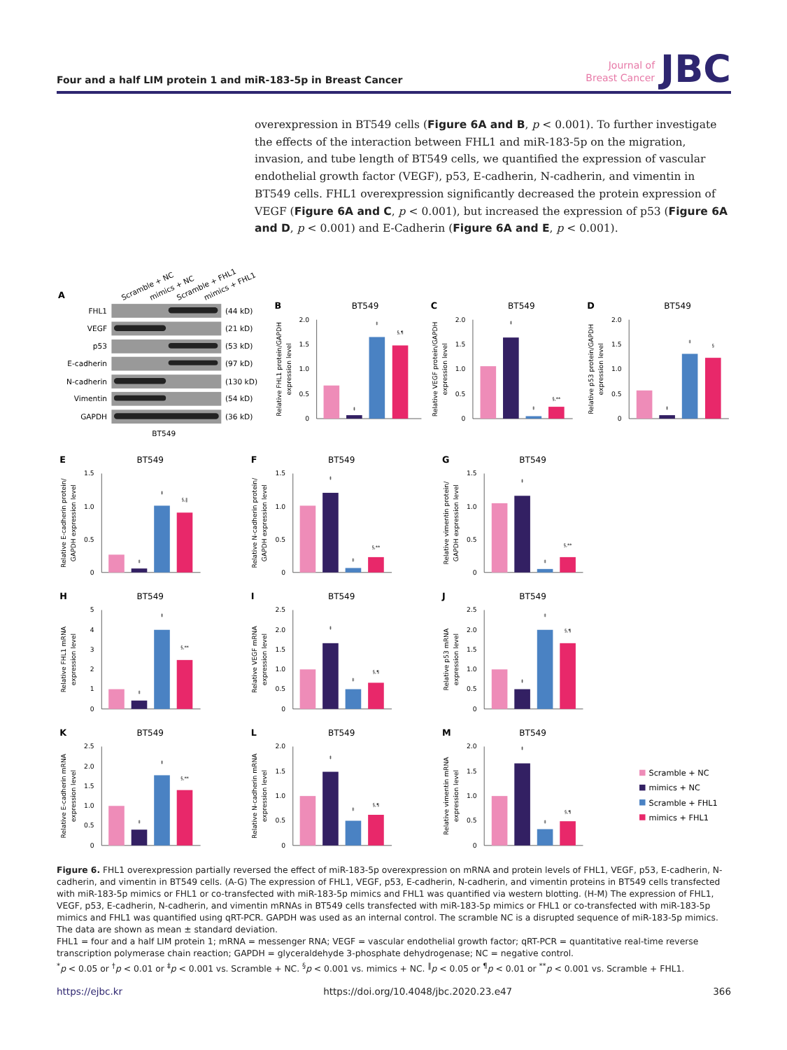Four and a half LIM protein 1 and miR-183-5p in Breast Cancer
Journal of
Breast Cancer
JBC
overexpression in BT549 cells (Figure 6A and B, p < 0.001). To further investigate the effects of the interaction between FHL1 and miR-183-5p on the migration, invasion, and tube length of BT549 cells, we quantified the expression of vascular endothelial growth factor (VEGF), p53, E-cadherin, N-cadherin, and vimentin in BT549 cells. FHL1 overexpression significantly decreased the protein expression of VEGF (Figure 6A and C, p < 0.001), but increased the expression of p53 (Figure 6A and D, p < 0.001) and E-Cadherin (Figure 6A and E, p < 0.001).
A
Scramble + NC
mimics + NC
Scramble + FHL1
mimics + FHL1
FHL1
VEGF
p53
E-cadherin
N-cadherin
Vimentin
GAPDH
(44 kD)
(21 kD)
(53 kD)
(97 kD)
(130 kD)
(54 kD)
(36 kD)
BT549
B
BT549
0
0.5
1.0
1.5
2.0
Relative FHL1 protein/GAPDH
expression level
‡
‡
§,¶
C
BT549
0
0.5
1.0
1.5
2.0
Relative VEGF protein/GAPDH
expression level
‡
‡
§,**
D
BT549
0
0.5
1.0
1.5
2.0
Relative p53 protein/GAPDH
expression level
‡
‡
§
E
BT549
0
0.5
1.0
1.5
Relative E-cadherin protein/
GAPDH expression level
‡
‡
§,‖
F
BT549
0
0.5
1.0
1.5
Relative N-cadherin protein/
GAPDH expression level
‡
‡
§,**
G
BT549
0
0.5
1.0
1.5
Relative vimentin protein/
GAPDH expression level
‡
‡
§,**
H
BT549
0
1
2
3
4
5
Relative FHL1 mRNA
expression level
‡
‡
§,**
I
BT549
0
0.5
1.0
1.5
2.0
2.5
Relative VEGF mRNA
expression level
‡
‡
§,¶
J
BT549
0
0.5
1.0
1.5
2.0
2.5
Relative p53 mRNA
expression level
‡
‡
§,¶
K
BT549
0
0.5
1.0
1.5
2.0
2.5
Relative E-cadherin mRNA
expression level
‡
‡
§,**
L
BT549
0
0.5
1.0
1.5
2.0
Relative N-cadherin mRNA
expression level
‡
‡
§,¶
M
BT549
0
0.5
1.0
1.5
2.0
Relative vimentin mRNA
expression level
‡
‡
§,¶
Scramble + NC
mimics + NC
Scramble + FHL1
mimics + FHL1
Figure 6. FHL1 overexpression partially reversed the effect of miR-183-5p overexpression on mRNA and protein levels of FHL1, VEGF, p53, E-cadherin, N-cadherin, and vimentin in BT549 cells. (A-G) The expression of FHL1, VEGF, p53, E-cadherin, N-cadherin, and vimentin proteins in BT549 cells transfected with miR-183-5p mimics or FHL1 or co-transfected with miR-183-5p mimics and FHL1 was quantified via western blotting. (H-M) The expression of FHL1, VEGF, p53, E-cadherin, N-cadherin, and vimentin mRNAs in BT549 cells transfected with miR-183-5p mimics or FHL1 or co-transfected with miR-183-5p mimics and FHL1 was quantified using qRT-PCR. GAPDH was used as an internal control. The scramble NC is a disrupted sequence of miR-183-5p mimics. The data are shown as mean ± standard deviation.
FHL1 = four and a half LIM protein 1; mRNA = messenger RNA; VEGF = vascular endothelial growth factor; qRT-PCR = quantitative real-time reverse transcription polymerase chain reaction; GAPDH = glyceraldehyde 3-phosphate dehydrogenase; NC = negative control.
<sup>*</sup> p < 0.05 or <sup>†</sup>p < 0.01 or <sup>‡</sup>p < 0.001 vs. Scramble + NC. <sup>§</sup>p < 0.001 vs. mimics + NC. <sup>‖</sup>p < 0.05 or <sup>¶</sup>p < 0.01 or <sup>**</sup>p < 0.001 vs. Scramble + FHL1.
https://ejbc.kr https://doi.org/10.4048/jbc.2020.23.e47 366